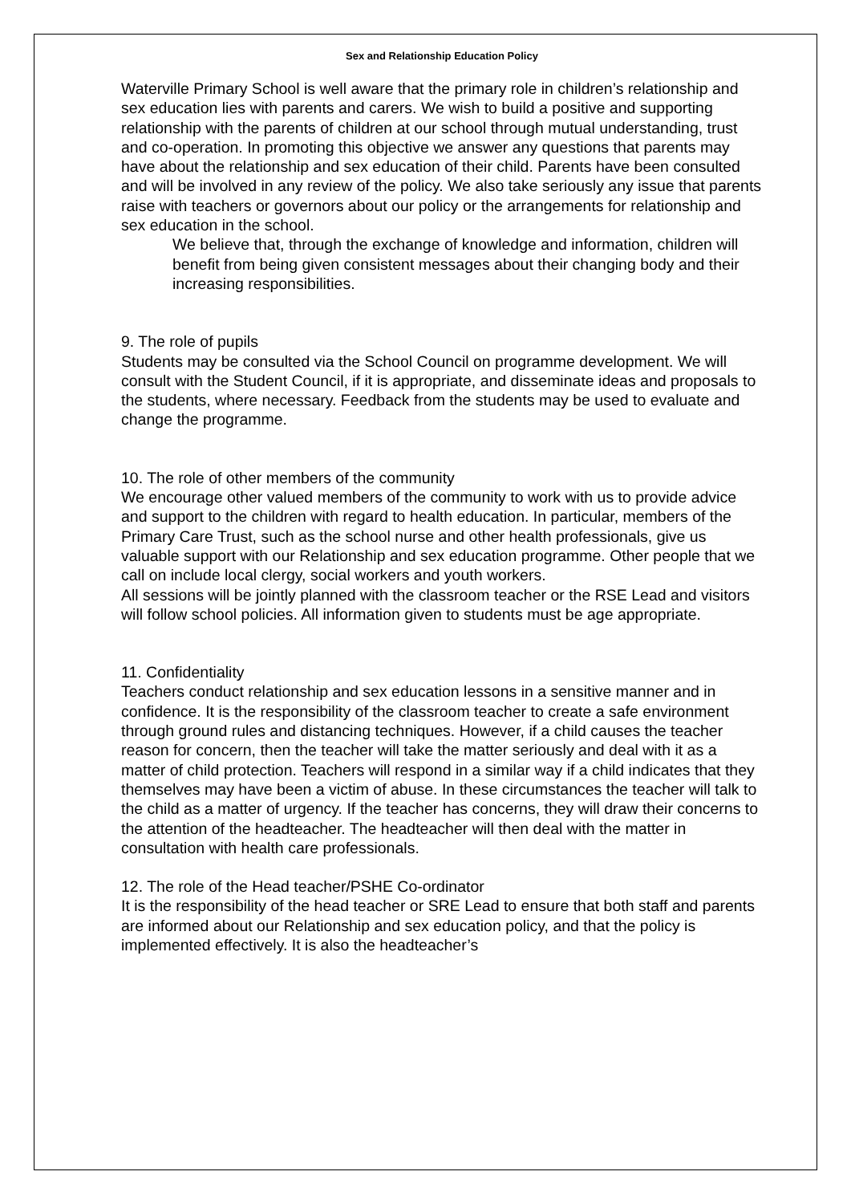Sex and Relationship Education Policy
Waterville Primary School is well aware that the primary role in children’s relationship and sex education lies with parents and carers. We wish to build a positive and supporting relationship with the parents of children at our school through mutual understanding, trust and co-operation. In promoting this objective we answer any questions that parents may have about the relationship and sex education of their child. Parents have been consulted and will be involved in any review of the policy. We also take seriously any issue that parents raise with teachers or governors about our policy or the arrangements for relationship and sex education in the school.
We believe that, through the exchange of knowledge and information, children will benefit from being given consistent messages about their changing body and their increasing responsibilities.
9. The role of pupils
Students may be consulted via the School Council on programme development. We will consult with the Student Council, if it is appropriate, and disseminate ideas and proposals to the students, where necessary. Feedback from the students may be used to evaluate and change the programme.
10. The role of other members of the community
We encourage other valued members of the community to work with us to provide advice and support to the children with regard to health education. In particular, members of the Primary Care Trust, such as the school nurse and other health professionals, give us valuable support with our Relationship and sex education programme. Other people that we call on include local clergy, social workers and youth workers.
All sessions will be jointly planned with the classroom teacher or the RSE Lead and visitors will follow school policies. All information given to students must be age appropriate.
11. Confidentiality
Teachers conduct relationship and sex education lessons in a sensitive manner and in confidence. It is the responsibility of the classroom teacher to create a safe environment through ground rules and distancing techniques. However, if a child causes the teacher reason for concern, then the teacher will take the matter seriously and deal with it as a matter of child protection. Teachers will respond in a similar way if a child indicates that they themselves may have been a victim of abuse. In these circumstances the teacher will talk to the child as a matter of urgency. If the teacher has concerns, they will draw their concerns to the attention of the headteacher. The headteacher will then deal with the matter in consultation with health care professionals.
12. The role of the Head teacher/PSHE Co-ordinator
It is the responsibility of the head teacher or SRE Lead to ensure that both staff and parents are informed about our Relationship and sex education policy, and that the policy is implemented effectively. It is also the headteacher’s